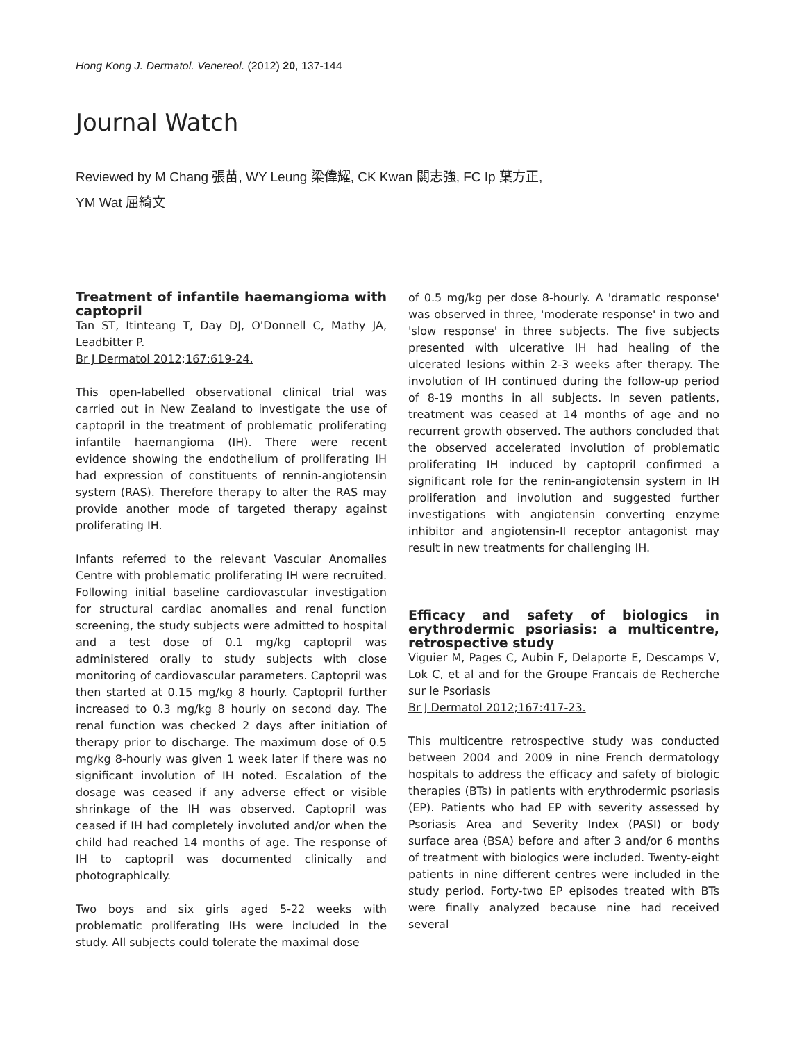Hong Kong J. Dermatol. Venereol. (2012) 20, 137-144
Journal Watch
Reviewed by M Chang 張苗, WY Leung 梁偉耀, CK Kwan 關志強, FC Ip 葉方正,
YM Wat 屈綺文
Treatment of infantile haemangioma with captopril
Tan ST, Itinteang T, Day DJ, O'Donnell C, Mathy JA, Leadbitter P.
Br J Dermatol 2012;167:619-24.
This open-labelled observational clinical trial was carried out in New Zealand to investigate the use of captopril in the treatment of problematic proliferating infantile haemangioma (IH). There were recent evidence showing the endothelium of proliferating IH had expression of constituents of rennin-angiotensin system (RAS). Therefore therapy to alter the RAS may provide another mode of targeted therapy against proliferating IH.
Infants referred to the relevant Vascular Anomalies Centre with problematic proliferating IH were recruited. Following initial baseline cardiovascular investigation for structural cardiac anomalies and renal function screening, the study subjects were admitted to hospital and a test dose of 0.1 mg/kg captopril was administered orally to study subjects with close monitoring of cardiovascular parameters. Captopril was then started at 0.15 mg/kg 8 hourly. Captopril further increased to 0.3 mg/kg 8 hourly on second day. The renal function was checked 2 days after initiation of therapy prior to discharge. The maximum dose of 0.5 mg/kg 8-hourly was given 1 week later if there was no significant involution of IH noted. Escalation of the dosage was ceased if any adverse effect or visible shrinkage of the IH was observed. Captopril was ceased if IH had completely involuted and/or when the child had reached 14 months of age. The response of IH to captopril was documented clinically and photographically.
Two boys and six girls aged 5-22 weeks with problematic proliferating IHs were included in the study. All subjects could tolerate the maximal dose
of 0.5 mg/kg per dose 8-hourly. A 'dramatic response' was observed in three, 'moderate response' in two and 'slow response' in three subjects. The five subjects presented with ulcerative IH had healing of the ulcerated lesions within 2-3 weeks after therapy. The involution of IH continued during the follow-up period of 8-19 months in all subjects. In seven patients, treatment was ceased at 14 months of age and no recurrent growth observed. The authors concluded that the observed accelerated involution of problematic proliferating IH induced by captopril confirmed a significant role for the renin-angiotensin system in IH proliferation and involution and suggested further investigations with angiotensin converting enzyme inhibitor and angiotensin-II receptor antagonist may result in new treatments for challenging IH.
Efficacy and safety of biologics in erythrodermic psoriasis: a multicentre, retrospective study
Viguier M, Pages C, Aubin F, Delaporte E, Descamps V, Lok C, et al and for the Groupe Francais de Recherche sur le Psoriasis
Br J Dermatol 2012;167:417-23.
This multicentre retrospective study was conducted between 2004 and 2009 in nine French dermatology hospitals to address the efficacy and safety of biologic therapies (BTs) in patients with erythrodermic psoriasis (EP). Patients who had EP with severity assessed by Psoriasis Area and Severity Index (PASI) or body surface area (BSA) before and after 3 and/or 6 months of treatment with biologics were included. Twenty-eight patients in nine different centres were included in the study period. Forty-two EP episodes treated with BTs were finally analyzed because nine had received several